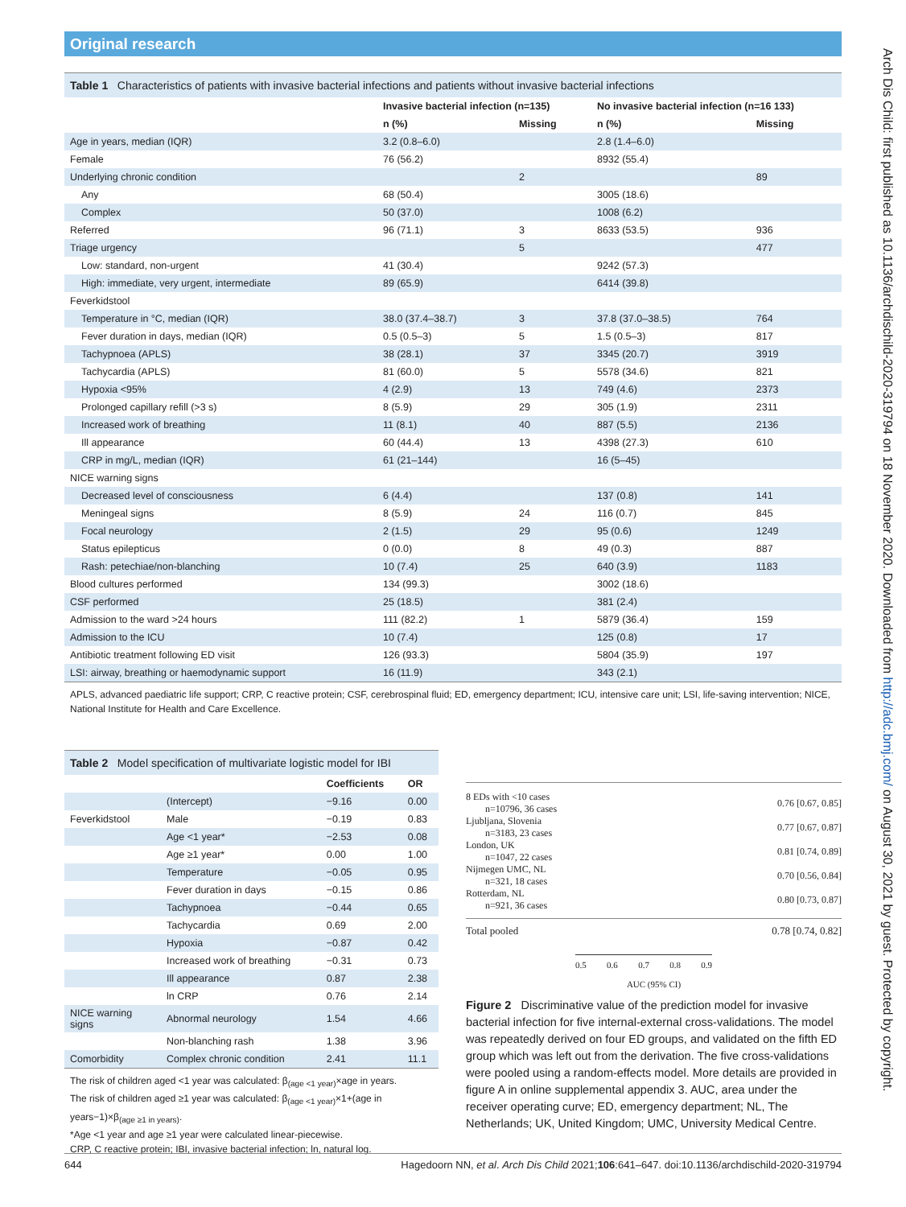Original research
Table 1 Characteristics of patients with invasive bacterial infections and patients without invasive bacterial infections
| | Invasive bacterial infection (n=135) | | No invasive bacterial infection (n=16 133) | |
| --- | --- | --- | --- | --- |
| | n (%) | Missing | n (%) | Missing |
| Age in years, median (IQR) | 3.2 (0.8–6.0) | | 2.8 (1.4–6.0) | |
| Female | 76 (56.2) | | 8932 (55.4) | |
| Underlying chronic condition | | 2 | | 89 |
| Any | 68 (50.4) | | 3005 (18.6) | |
| Complex | 50 (37.0) | | 1008 (6.2) | |
| Referred | 96 (71.1) | 3 | 8633 (53.5) | 936 |
| Triage urgency | | 5 | | 477 |
| Low: standard, non-urgent | 41 (30.4) | | 9242 (57.3) | |
| High: immediate, very urgent, intermediate | 89 (65.9) | | 6414 (39.8) | |
| Feverkidstool | | | | |
| Temperature in °C, median (IQR) | 38.0 (37.4–38.7) | 3 | 37.8 (37.0–38.5) | 764 |
| Fever duration in days, median (IQR) | 0.5 (0.5–3) | 5 | 1.5 (0.5–3) | 817 |
| Tachypnoea (APLS) | 38 (28.1) | 37 | 3345 (20.7) | 3919 |
| Tachycardia (APLS) | 81 (60.0) | 5 | 5578 (34.6) | 821 |
| Hypoxia <95% | 4 (2.9) | 13 | 749 (4.6) | 2373 |
| Prolonged capillary refill (>3 s) | 8 (5.9) | 29 | 305 (1.9) | 2311 |
| Increased work of breathing | 11 (8.1) | 40 | 887 (5.5) | 2136 |
| Ill appearance | 60 (44.4) | 13 | 4398 (27.3) | 610 |
| CRP in mg/L, median (IQR) | 61 (21–144) | | 16 (5–45) | |
| NICE warning signs | | | | |
| Decreased level of consciousness | 6 (4.4) | | 137 (0.8) | 141 |
| Meningeal signs | 8 (5.9) | 24 | 116 (0.7) | 845 |
| Focal neurology | 2 (1.5) | 29 | 95 (0.6) | 1249 |
| Status epilepticus | 0 (0.0) | 8 | 49 (0.3) | 887 |
| Rash: petechiae/non-blanching | 10 (7.4) | 25 | 640 (3.9) | 1183 |
| Blood cultures performed | 134 (99.3) | | 3002 (18.6) | |
| CSF performed | 25 (18.5) | | 381 (2.4) | |
| Admission to the ward >24 hours | 111 (82.2) | 1 | 5879 (36.4) | 159 |
| Admission to the ICU | 10 (7.4) | | 125 (0.8) | 17 |
| Antibiotic treatment following ED visit | 126 (93.3) | | 5804 (35.9) | 197 |
| LSI: airway, breathing or haemodynamic support | 16 (11.9) | | 343 (2.1) | |
APLS, advanced paediatric life support; CRP, C reactive protein; CSF, cerebrospinal fluid; ED, emergency department; ICU, intensive care unit; LSI, life-saving intervention; NICE, National Institute for Health and Care Excellence.
Table 2 Model specification of multivariate logistic model for IBI
| | | Coefficients | OR |
| --- | --- | --- | --- |
| | (Intercept) | −9.16 | 0.00 |
| Feverkidstool | Male | −0.19 | 0.83 |
| | Age <1 year* | −2.53 | 0.08 |
| | Age ≥1 year* | 0.00 | 1.00 |
| | Temperature | −0.05 | 0.95 |
| | Fever duration in days | −0.15 | 0.86 |
| | Tachypnoea | −0.44 | 0.65 |
| | Tachycardia | 0.69 | 2.00 |
| | Hypoxia | −0.87 | 0.42 |
| | Increased work of breathing | −0.31 | 0.73 |
| | Ill appearance | 0.87 | 2.38 |
| | ln CRP | 0.76 | 2.14 |
| NICE warning signs | Abnormal neurology | 1.54 | 4.66 |
| | Non-blanching rash | 1.38 | 3.96 |
| Comorbidity | Complex chronic condition | 2.41 | 11.1 |
The risk of children aged <1 year was calculated: β<sub>(age <1 year)</sub>×age in years.
The risk of children aged ≥1 year was calculated: β<sub>(age <1 year)</sub>×1+(age in years−1)×β<sub>(age ≥1 in years)</sub>.
*Age <1 year and age ≥1 year were calculated linear-piecewise.
CRP, C reactive protein; IBI, invasive bacterial infection; ln, natural log.
8 EDs with <10 cases
n=10796, 36 cases
0.76 [0.67, 0.85]
Ljubljana, Slovenia
n=3183, 23 cases
0.77 [0.67, 0.87]
London, UK
n=1047, 22 cases
0.81 [0.74, 0.89]
Nijmegen UMC, NL
n=321, 18 cases
0.70 [0.56, 0.84]
Rotterdam, NL
n=921, 36 cases
0.80 [0.73, 0.87]
Total pooled 0.78 [0.74, 0.82]
0.5 0.6 0.7 0.8 0.9
AUC (95% CI)
Figure 2 Discriminative value of the prediction model for invasive bacterial infection for five internal-external cross-validations. The model was repeatedly derived on four ED groups, and validated on the fifth ED group which was left out from the derivation. The five cross-validations were pooled using a random-effects model. More details are provided in figure A in online supplemental appendix 3. AUC, area under the receiver operating curve; ED, emergency department; NL, The Netherlands; UK, United Kingdom; UMC, University Medical Centre.
644 Hagedoorn NN, et al. Arch Dis Child 2021;106:641–647. doi:10.1136/archdischild-2020-319794
Arch Dis Child: first published as 10.1136/archdischild-2020-319794 on 18 November 2020. Downloaded from http://adc.bmj.com/ on August 30, 2021 by guest. Protected by copyright.